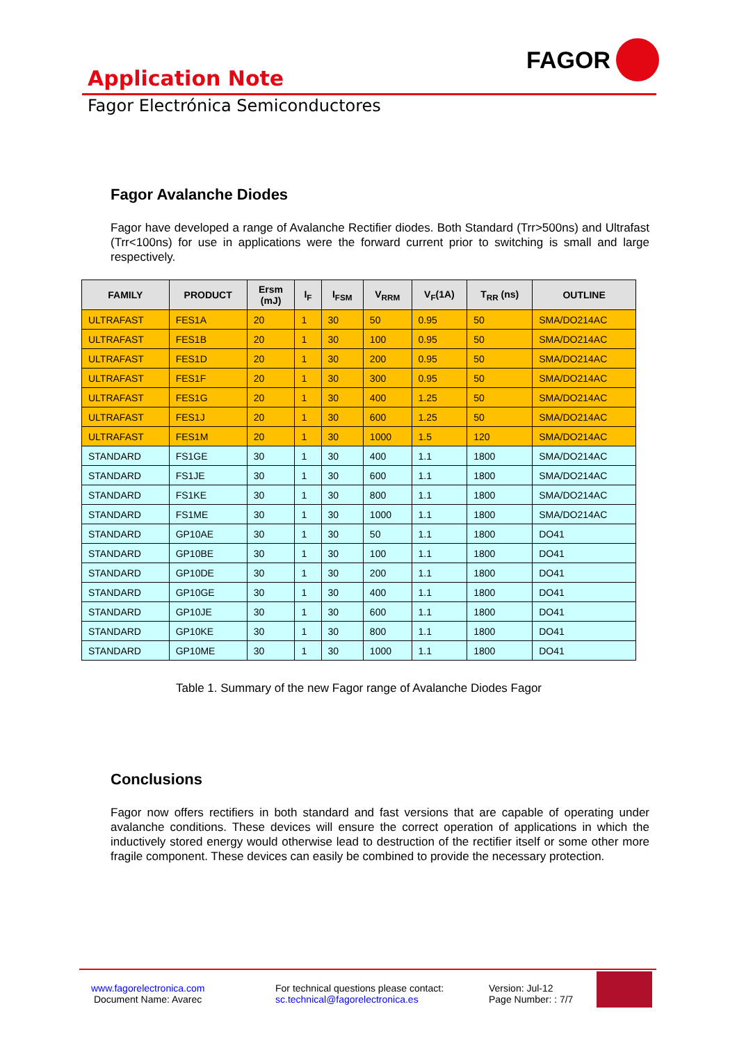FAGOR
Application Note
Fagor Electrónica Semiconductores
Fagor Avalanche Diodes
Fagor have developed a range of Avalanche Rectifier diodes. Both Standard (Trr>500ns) and Ultrafast (Trr<100ns) for use in applications were the forward current prior to switching is small and large respectively.
| FAMILY | PRODUCT | Ersm (mJ) | I<sub>F</sub> | I<sub>FSM</sub> | V<sub>RRM</sub> | V<sub>F</sub>(1A) | T<sub>RR</sub> (ns) | OUTLINE |
| --- | --- | --- | --- | --- | --- | --- | --- | --- |
| ULTRAFAST | FES1A | 20 | 1 | 30 | 50 | 0.95 | 50 | SMA/DO214AC |
| ULTRAFAST | FES1B | 20 | 1 | 30 | 100 | 0.95 | 50 | SMA/DO214AC |
| ULTRAFAST | FES1D | 20 | 1 | 30 | 200 | 0.95 | 50 | SMA/DO214AC |
| ULTRAFAST | FES1F | 20 | 1 | 30 | 300 | 0.95 | 50 | SMA/DO214AC |
| ULTRAFAST | FES1G | 20 | 1 | 30 | 400 | 1.25 | 50 | SMA/DO214AC |
| ULTRAFAST | FES1J | 20 | 1 | 30 | 600 | 1.25 | 50 | SMA/DO214AC |
| ULTRAFAST | FES1M | 20 | 1 | 30 | 1000 | 1.5 | 120 | SMA/DO214AC |
| STANDARD | FS1GE | 30 | 1 | 30 | 400 | 1.1 | 1800 | SMA/DO214AC |
| STANDARD | FS1JE | 30 | 1 | 30 | 600 | 1.1 | 1800 | SMA/DO214AC |
| STANDARD | FS1KE | 30 | 1 | 30 | 800 | 1.1 | 1800 | SMA/DO214AC |
| STANDARD | FS1ME | 30 | 1 | 30 | 1000 | 1.1 | 1800 | SMA/DO214AC |
| STANDARD | GP10AE | 30 | 1 | 30 | 50 | 1.1 | 1800 | DO41 |
| STANDARD | GP10BE | 30 | 1 | 30 | 100 | 1.1 | 1800 | DO41 |
| STANDARD | GP10DE | 30 | 1 | 30 | 200 | 1.1 | 1800 | DO41 |
| STANDARD | GP10GE | 30 | 1 | 30 | 400 | 1.1 | 1800 | DO41 |
| STANDARD | GP10JE | 30 | 1 | 30 | 600 | 1.1 | 1800 | DO41 |
| STANDARD | GP10KE | 30 | 1 | 30 | 800 | 1.1 | 1800 | DO41 |
| STANDARD | GP10ME | 30 | 1 | 30 | 1000 | 1.1 | 1800 | DO41 |
Table 1. Summary of the new Fagor range of Avalanche Diodes Fagor
Conclusions
Fagor now offers rectifiers in both standard and fast versions that are capable of operating under avalanche conditions. These devices will ensure the correct operation of applications in which the inductively stored energy would otherwise lead to destruction of the rectifier itself or some other more fragile component. These devices can easily be combined to provide the necessary protection.
www.fagorelectronica.com
Document Name: Avarec
For technical questions please contact:
sc.technical@fagorelectronica.es
Version: Jul-12
Page Number: : 7/7